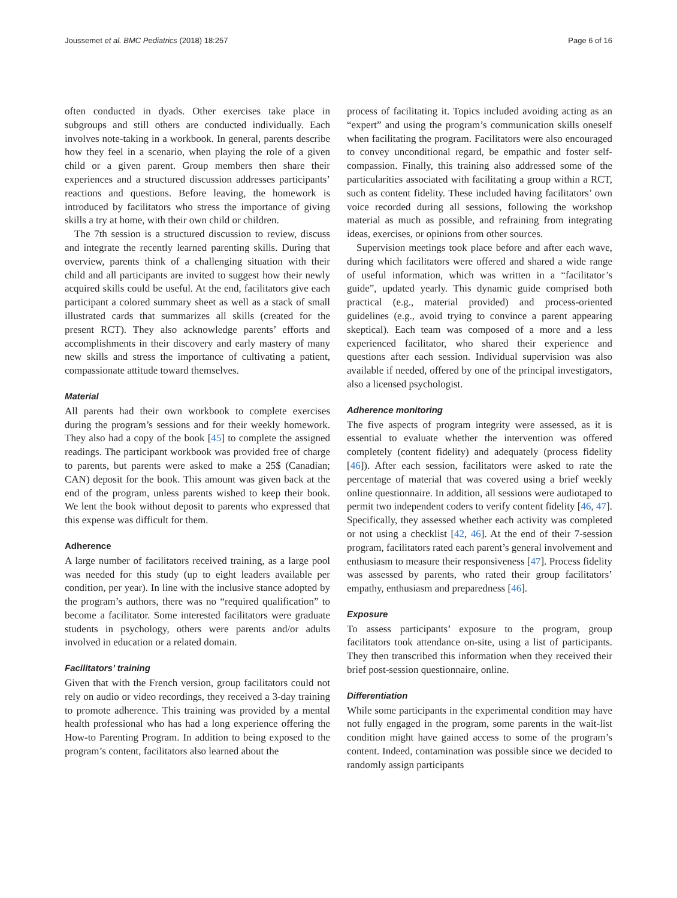Joussemet et al. BMC Pediatrics (2018) 18:257 Page 6 of 16
often conducted in dyads. Other exercises take place in subgroups and still others are conducted individually. Each involves note-taking in a workbook. In general, parents describe how they feel in a scenario, when playing the role of a given child or a given parent. Group members then share their experiences and a structured discussion addresses participants’ reactions and questions. Before leaving, the homework is introduced by facilitators who stress the importance of giving skills a try at home, with their own child or children.
The 7th session is a structured discussion to review, discuss and integrate the recently learned parenting skills. During that overview, parents think of a challenging situation with their child and all participants are invited to suggest how their newly acquired skills could be useful. At the end, facilitators give each participant a colored summary sheet as well as a stack of small illustrated cards that summarizes all skills (created for the present RCT). They also acknowledge parents’ efforts and accomplishments in their discovery and early mastery of many new skills and stress the importance of cultivating a patient, compassionate attitude toward themselves.
Material
All parents had their own workbook to complete exercises during the program’s sessions and for their weekly homework. They also had a copy of the book [45] to complete the assigned readings. The participant workbook was provided free of charge to parents, but parents were asked to make a 25$ (Canadian; CAN) deposit for the book. This amount was given back at the end of the program, unless parents wished to keep their book. We lent the book without deposit to parents who expressed that this expense was difficult for them.
Adherence
A large number of facilitators received training, as a large pool was needed for this study (up to eight leaders available per condition, per year). In line with the inclusive stance adopted by the program’s authors, there was no “required qualification” to become a facilitator. Some interested facilitators were graduate students in psychology, others were parents and/or adults involved in education or a related domain.
Facilitators’ training
Given that with the French version, group facilitators could not rely on audio or video recordings, they received a 3-day training to promote adherence. This training was provided by a mental health professional who has had a long experience offering the How-to Parenting Program. In addition to being exposed to the program’s content, facilitators also learned about the
process of facilitating it. Topics included avoiding acting as an “expert” and using the program’s communication skills oneself when facilitating the program. Facilitators were also encouraged to convey unconditional regard, be empathic and foster self-compassion. Finally, this training also addressed some of the particularities associated with facilitating a group within a RCT, such as content fidelity. These included having facilitators’ own voice recorded during all sessions, following the workshop material as much as possible, and refraining from integrating ideas, exercises, or opinions from other sources.
Supervision meetings took place before and after each wave, during which facilitators were offered and shared a wide range of useful information, which was written in a “facilitator’s guide”, updated yearly. This dynamic guide comprised both practical (e.g., material provided) and process-oriented guidelines (e.g., avoid trying to convince a parent appearing skeptical). Each team was composed of a more and a less experienced facilitator, who shared their experience and questions after each session. Individual supervision was also available if needed, offered by one of the principal investigators, also a licensed psychologist.
Adherence monitoring
The five aspects of program integrity were assessed, as it is essential to evaluate whether the intervention was offered completely (content fidelity) and adequately (process fidelity [46]). After each session, facilitators were asked to rate the percentage of material that was covered using a brief weekly online questionnaire. In addition, all sessions were audiotaped to permit two independent coders to verify content fidelity [46, 47]. Specifically, they assessed whether each activity was completed or not using a checklist [42, 46]. At the end of their 7-session program, facilitators rated each parent’s general involvement and enthusiasm to measure their responsiveness [47]. Process fidelity was assessed by parents, who rated their group facilitators’ empathy, enthusiasm and preparedness [46].
Exposure
To assess participants’ exposure to the program, group facilitators took attendance on-site, using a list of participants. They then transcribed this information when they received their brief post-session questionnaire, online.
Differentiation
While some participants in the experimental condition may have not fully engaged in the program, some parents in the wait-list condition might have gained access to some of the program’s content. Indeed, contamination was possible since we decided to randomly assign participants